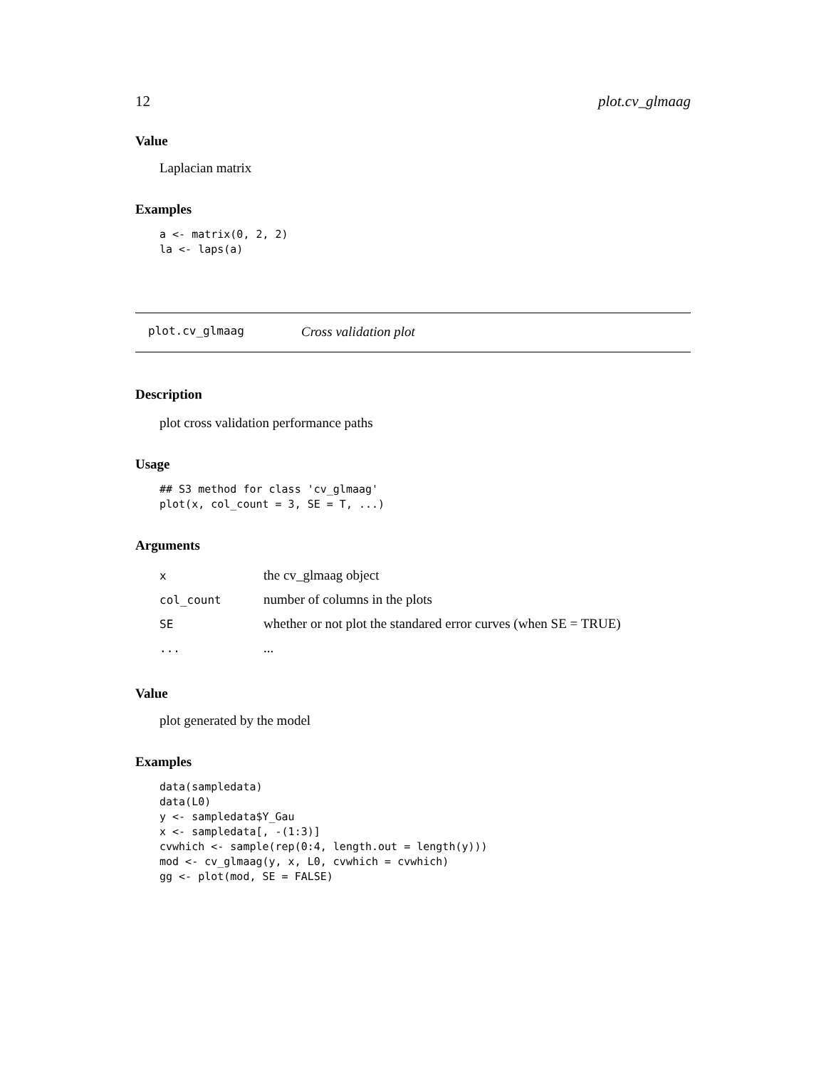12 plot.cv_glmaag
Value
Laplacian matrix
Examples
a <- matrix(0, 2, 2)
la <- laps(a)
plot.cv_glmaag Cross validation plot
Description
plot cross validation performance paths
Usage
## S3 method for class 'cv_glmaag'
plot(x, col_count = 3, SE = T, ...)
Arguments
| x | the cv_glmaag object |
| col_count | number of columns in the plots |
| SE | whether or not plot the standared error curves (when SE = TRUE) |
| ... | ... |
Value
plot generated by the model
Examples
data(sampledata)
data(L0)
y <- sampledata$Y_Gau
x <- sampledata[, -(1:3)]
cvwhich <- sample(rep(0:4, length.out = length(y)))
mod <- cv_glmaag(y, x, L0, cvwhich = cvwhich)
gg <- plot(mod, SE = FALSE)